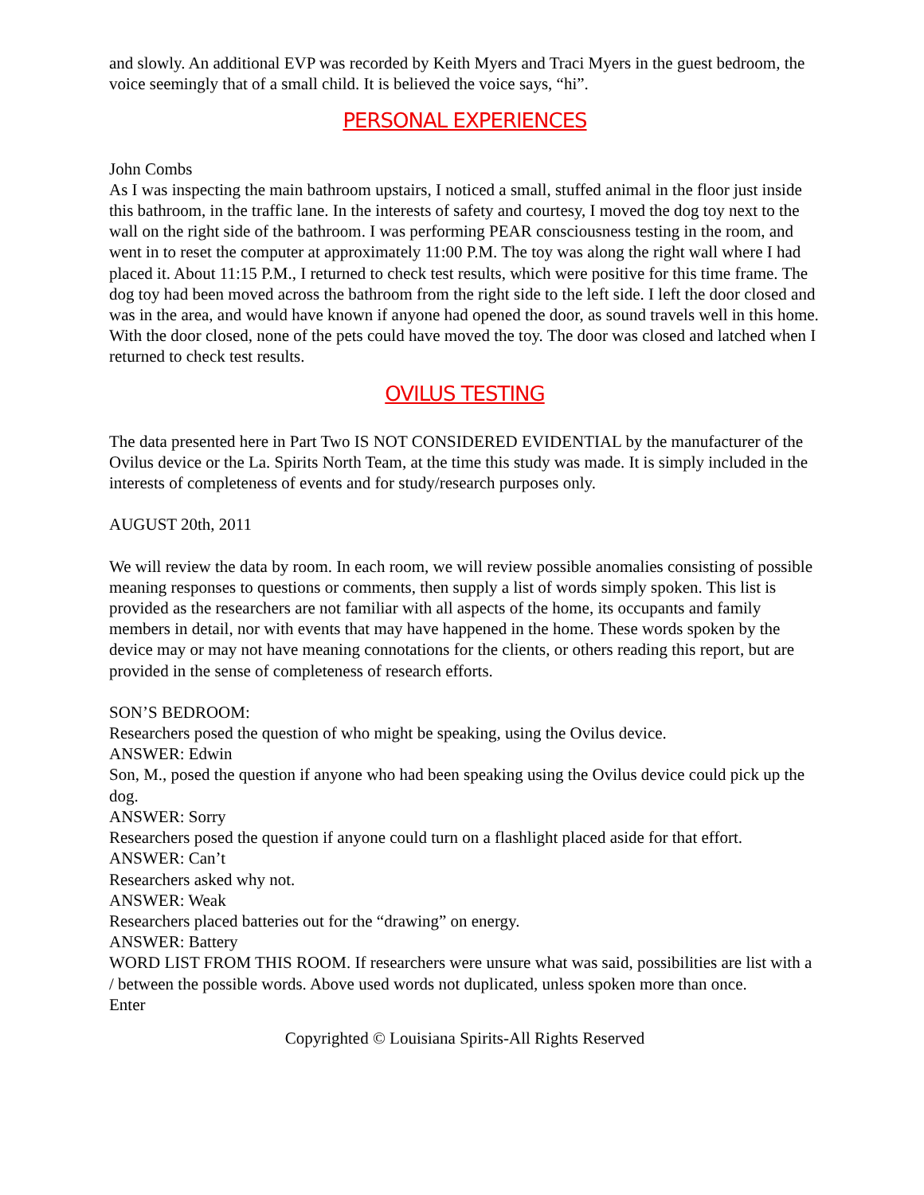and slowly. An additional EVP was recorded by Keith Myers and Traci Myers in the guest bedroom, the voice seemingly that of a small child. It is believed the voice says, “hi”.
PERSONAL EXPERIENCES
John Combs
As I was inspecting the main bathroom upstairs, I noticed a small, stuffed animal in the floor just inside this bathroom, in the traffic lane. In the interests of safety and courtesy, I moved the dog toy next to the wall on the right side of the bathroom. I was performing PEAR consciousness testing in the room, and went in to reset the computer at approximately 11:00 P.M. The toy was along the right wall where I had placed it. About 11:15 P.M., I returned to check test results, which were positive for this time frame. The dog toy had been moved across the bathroom from the right side to the left side. I left the door closed and was in the area, and would have known if anyone had opened the door, as sound travels well in this home. With the door closed, none of the pets could have moved the toy. The door was closed and latched when I returned to check test results.
OVILUS TESTING
The data presented here in Part Two IS NOT CONSIDERED EVIDENTIAL by the manufacturer of the Ovilus device or the La. Spirits North Team, at the time this study was made. It is simply included in the interests of completeness of events and for study/research purposes only.
AUGUST 20th, 2011
We will review the data by room. In each room, we will review possible anomalies consisting of possible meaning responses to questions or comments, then supply a list of words simply spoken. This list is provided as the researchers are not familiar with all aspects of the home, its occupants and family members in detail, nor with events that may have happened in the home. These words spoken by the device may or may not have meaning connotations for the clients, or others reading this report, but are provided in the sense of completeness of research efforts.
SON’S BEDROOM:
Researchers posed the question of who might be speaking, using the Ovilus device.
ANSWER: Edwin
Son, M., posed the question if anyone who had been speaking using the Ovilus device could pick up the dog.
ANSWER: Sorry
Researchers posed the question if anyone could turn on a flashlight placed aside for that effort.
ANSWER: Can’t
Researchers asked why not.
ANSWER: Weak
Researchers placed batteries out for the “drawing” on energy.
ANSWER: Battery
WORD LIST FROM THIS ROOM. If researchers were unsure what was said, possibilities are list with a / between the possible words. Above used words not duplicated, unless spoken more than once.
Enter
Copyrighted © Louisiana Spirits-All Rights Reserved